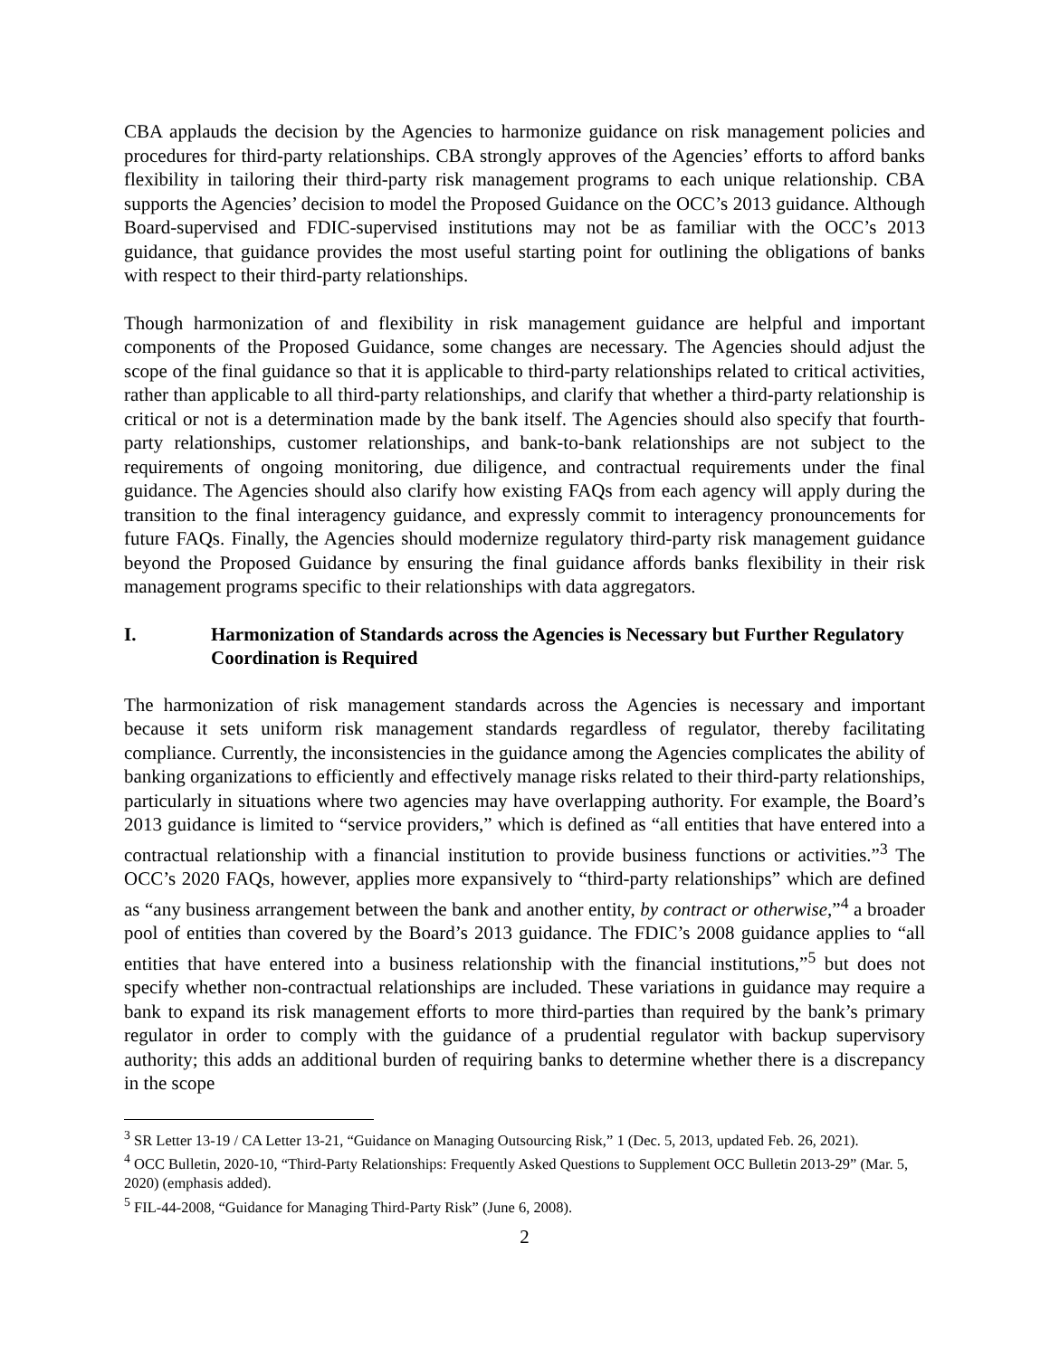CBA applauds the decision by the Agencies to harmonize guidance on risk management policies and procedures for third-party relationships. CBA strongly approves of the Agencies’ efforts to afford banks flexibility in tailoring their third-party risk management programs to each unique relationship. CBA supports the Agencies’ decision to model the Proposed Guidance on the OCC’s 2013 guidance. Although Board-supervised and FDIC-supervised institutions may not be as familiar with the OCC’s 2013 guidance, that guidance provides the most useful starting point for outlining the obligations of banks with respect to their third-party relationships.
Though harmonization of and flexibility in risk management guidance are helpful and important components of the Proposed Guidance, some changes are necessary. The Agencies should adjust the scope of the final guidance so that it is applicable to third-party relationships related to critical activities, rather than applicable to all third-party relationships, and clarify that whether a third-party relationship is critical or not is a determination made by the bank itself. The Agencies should also specify that fourth-party relationships, customer relationships, and bank-to-bank relationships are not subject to the requirements of ongoing monitoring, due diligence, and contractual requirements under the final guidance. The Agencies should also clarify how existing FAQs from each agency will apply during the transition to the final interagency guidance, and expressly commit to interagency pronouncements for future FAQs. Finally, the Agencies should modernize regulatory third-party risk management guidance beyond the Proposed Guidance by ensuring the final guidance affords banks flexibility in their risk management programs specific to their relationships with data aggregators.
I. Harmonization of Standards across the Agencies is Necessary but Further Regulatory Coordination is Required
The harmonization of risk management standards across the Agencies is necessary and important because it sets uniform risk management standards regardless of regulator, thereby facilitating compliance. Currently, the inconsistencies in the guidance among the Agencies complicates the ability of banking organizations to efficiently and effectively manage risks related to their third-party relationships, particularly in situations where two agencies may have overlapping authority. For example, the Board’s 2013 guidance is limited to “service providers,” which is defined as “all entities that have entered into a contractual relationship with a financial institution to provide business functions or activities.”<sup>3</sup> The OCC’s 2020 FAQs, however, applies more expansively to “third-party relationships” which are defined as “any business arrangement between the bank and another entity, by contract or otherwise,”<sup>4</sup> a broader pool of entities than covered by the Board’s 2013 guidance. The FDIC’s 2008 guidance applies to “all entities that have entered into a business relationship with the financial institutions,”<sup>5</sup> but does not specify whether non-contractual relationships are included. These variations in guidance may require a bank to expand its risk management efforts to more third-parties than required by the bank’s primary regulator in order to comply with the guidance of a prudential regulator with backup supervisory authority; this adds an additional burden of requiring banks to determine whether there is a discrepancy in the scope
<sup>3</sup> SR Letter 13-19 / CA Letter 13-21, “Guidance on Managing Outsourcing Risk,” 1 (Dec. 5, 2013, updated Feb. 26, 2021).
<sup>4</sup> OCC Bulletin, 2020-10, “Third-Party Relationships: Frequently Asked Questions to Supplement OCC Bulletin 2013-29” (Mar. 5, 2020) (emphasis added).
<sup>5</sup> FIL-44-2008, “Guidance for Managing Third-Party Risk” (June 6, 2008).
2